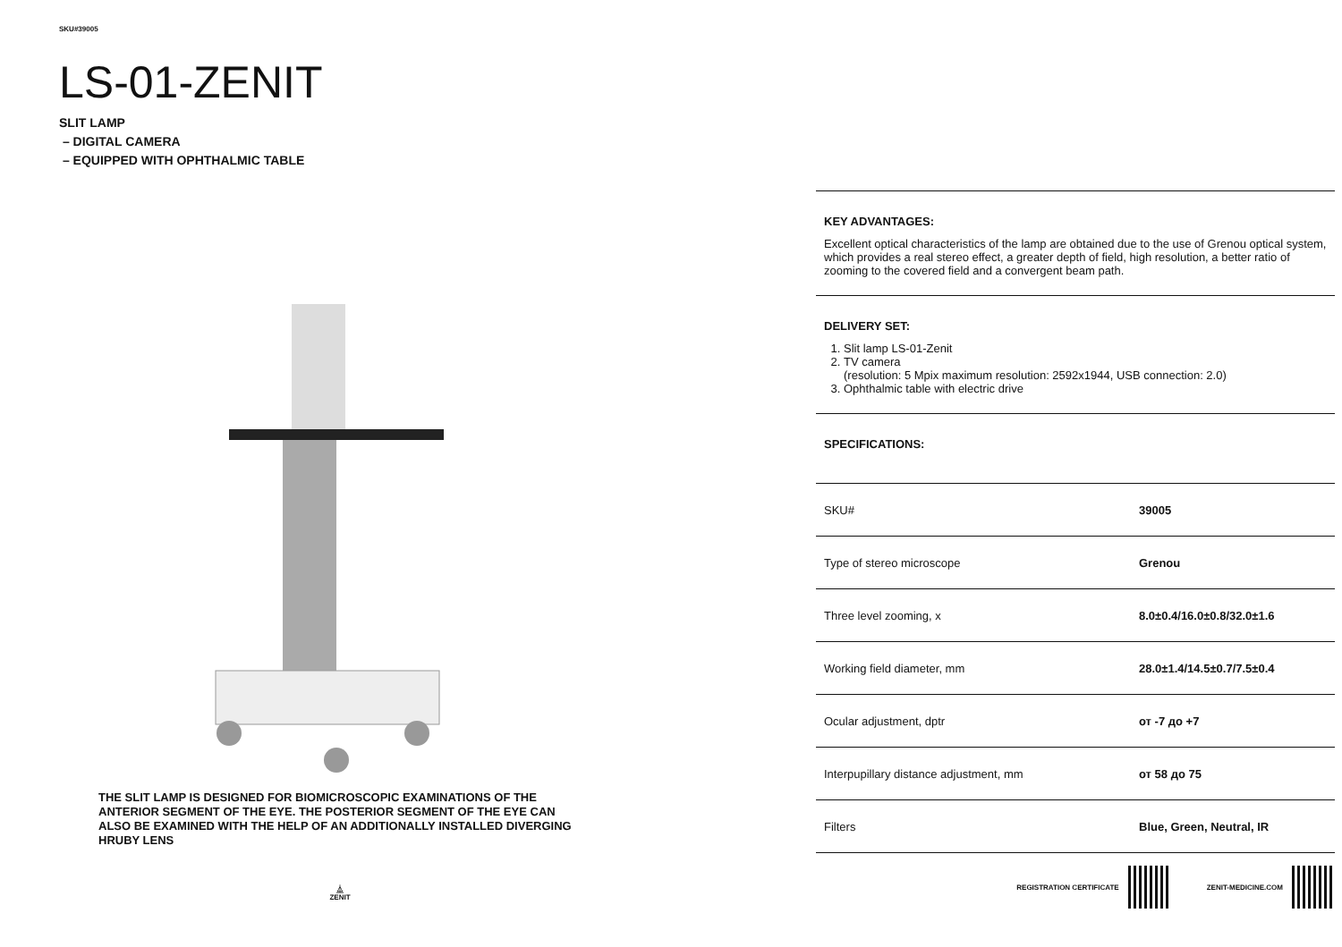SKU#39005
LS-01-ZENIT
SLIT LAMP
– DIGITAL CAMERA
– EQUIPPED WITH OPHTHALMIC TABLE
THE SLIT LAMP IS DESIGNED FOR BIOMICROSCOPIC EXAMINATIONS OF THE ANTERIOR SEGMENT OF THE EYE. THE POSTERIOR SEGMENT OF THE EYE CAN ALSO BE EXAMINED WITH THE HELP OF AN ADDITIONALLY INSTALLED DIVERGING HRUBY LENS
⏅
ZENIT
KEY ADVANTAGES:
Excellent optical characteristics of the lamp are obtained due to the use of Grenou optical system, which provides a real stereo effect, a greater depth of field, high resolution, a better ratio of zooming to the covered field and a convergent beam path.
DELIVERY SET:
1. Slit lamp LS-01-Zenit
2. TV camera
(resolution: 5 Mpix maximum resolution: 2592x1944, USB connection: 2.0)
3. Ophthalmic table with electric drive
SPECIFICATIONS:
| SKU# | 39005 |
| Type of stereo microscope | Grenou |
| Three level zooming, x | 8.0±0.4/16.0±0.8/32.0±1.6 |
| Working field diameter, mm | 28.0±1.4/14.5±0.7/7.5±0.4 |
| Ocular adjustment, dptr | от -7 до +7 |
| Interpupillary distance adjustment, mm | от 58 до 75 |
| Filters | Blue, Green, Neutral, IR |
REGISTRATION CERTIFICATE ZENIT-MEDICINE.COM